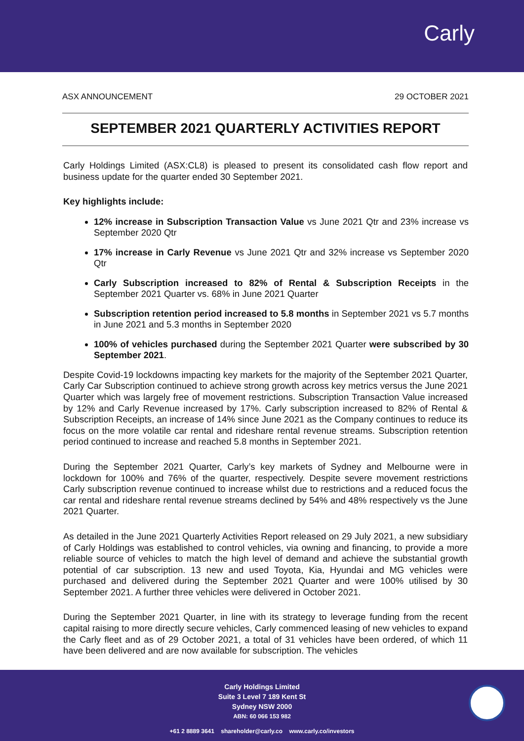Carly
ASX ANNOUNCEMENT 29 OCTOBER 2021
SEPTEMBER 2021 QUARTERLY ACTIVITIES REPORT
Carly Holdings Limited (ASX:CL8) is pleased to present its consolidated cash flow report and business update for the quarter ended 30 September 2021.
Key highlights include:
12% increase in Subscription Transaction Value vs June 2021 Qtr and 23% increase vs September 2020 Qtr
17% increase in Carly Revenue vs June 2021 Qtr and 32% increase vs September 2020 Qtr
Carly Subscription increased to 82% of Rental & Subscription Receipts in the September 2021 Quarter vs. 68% in June 2021 Quarter
Subscription retention period increased to 5.8 months in September 2021 vs 5.7 months in June 2021 and 5.3 months in September 2020
100% of vehicles purchased during the September 2021 Quarter were subscribed by 30 September 2021.
Despite Covid-19 lockdowns impacting key markets for the majority of the September 2021 Quarter, Carly Car Subscription continued to achieve strong growth across key metrics versus the June 2021 Quarter which was largely free of movement restrictions. Subscription Transaction Value increased by 12% and Carly Revenue increased by 17%. Carly subscription increased to 82% of Rental & Subscription Receipts, an increase of 14% since June 2021 as the Company continues to reduce its focus on the more volatile car rental and rideshare rental revenue streams. Subscription retention period continued to increase and reached 5.8 months in September 2021.
During the September 2021 Quarter, Carly’s key markets of Sydney and Melbourne were in lockdown for 100% and 76% of the quarter, respectively. Despite severe movement restrictions Carly subscription revenue continued to increase whilst due to restrictions and a reduced focus the car rental and rideshare rental revenue streams declined by 54% and 48% respectively vs the June 2021 Quarter.
As detailed in the June 2021 Quarterly Activities Report released on 29 July 2021, a new subsidiary of Carly Holdings was established to control vehicles, via owning and financing, to provide a more reliable source of vehicles to match the high level of demand and achieve the substantial growth potential of car subscription. 13 new and used Toyota, Kia, Hyundai and MG vehicles were purchased and delivered during the September 2021 Quarter and were 100% utilised by 30 September 2021. A further three vehicles were delivered in October 2021.
During the September 2021 Quarter, in line with its strategy to leverage funding from the recent capital raising to more directly secure vehicles, Carly commenced leasing of new vehicles to expand the Carly fleet and as of 29 October 2021, a total of 31 vehicles have been ordered, of which 11 have been delivered and are now available for subscription. The vehicles
Carly Holdings Limited
Suite 3 Level 7 189 Kent St
Sydney NSW 2000
ABN: 60 066 153 982
+61 2 8889 3641 shareholder@carly.co www.carly.co/investors